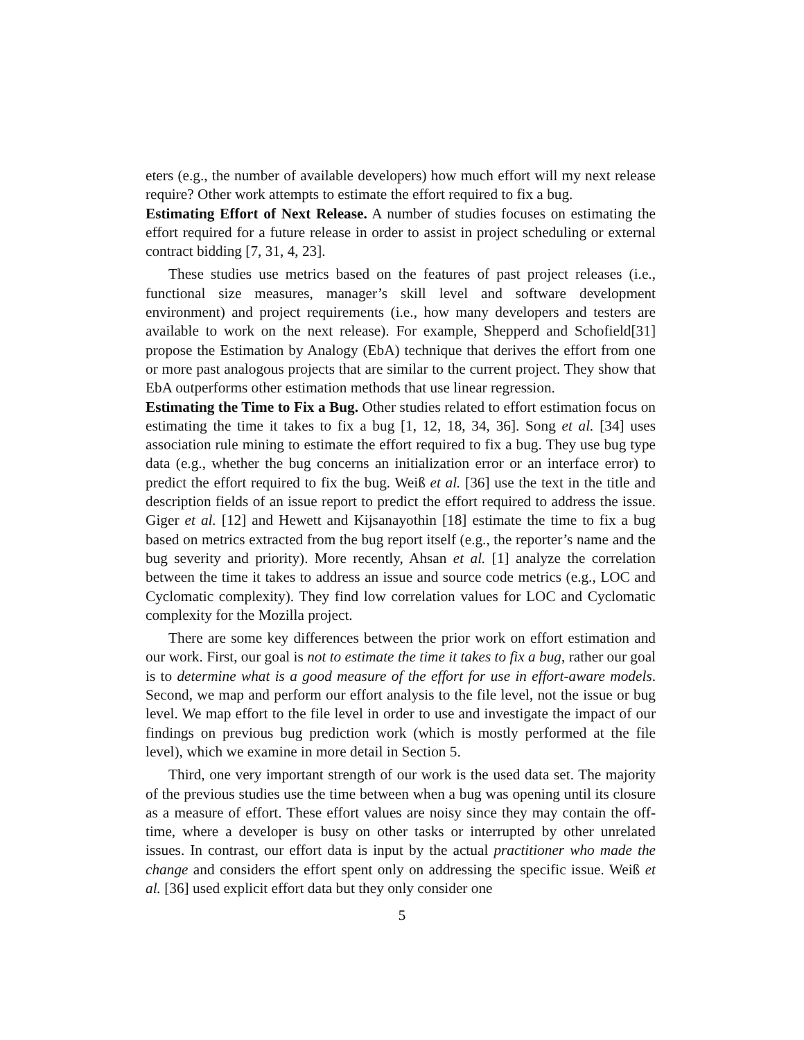eters (e.g., the number of available developers) how much effort will my next release require? Other work attempts to estimate the effort required to fix a bug.
Estimating Effort of Next Release. A number of studies focuses on estimating the effort required for a future release in order to assist in project scheduling or external contract bidding [7, 31, 4, 23].
These studies use metrics based on the features of past project releases (i.e., functional size measures, manager’s skill level and software development environment) and project requirements (i.e., how many developers and testers are available to work on the next release). For example, Shepperd and Schofield[31] propose the Estimation by Analogy (EbA) technique that derives the effort from one or more past analogous projects that are similar to the current project. They show that EbA outperforms other estimation methods that use linear regression.
Estimating the Time to Fix a Bug. Other studies related to effort estimation focus on estimating the time it takes to fix a bug [1, 12, 18, 34, 36]. Song et al. [34] uses association rule mining to estimate the effort required to fix a bug. They use bug type data (e.g., whether the bug concerns an initialization error or an interface error) to predict the effort required to fix the bug. Weiß et al. [36] use the text in the title and description fields of an issue report to predict the effort required to address the issue. Giger et al. [12] and Hewett and Kijsanayothin [18] estimate the time to fix a bug based on metrics extracted from the bug report itself (e.g., the reporter’s name and the bug severity and priority). More recently, Ahsan et al. [1] analyze the correlation between the time it takes to address an issue and source code metrics (e.g., LOC and Cyclomatic complexity). They find low correlation values for LOC and Cyclomatic complexity for the Mozilla project.
There are some key differences between the prior work on effort estimation and our work. First, our goal is not to estimate the time it takes to fix a bug, rather our goal is to determine what is a good measure of the effort for use in effort-aware models. Second, we map and perform our effort analysis to the file level, not the issue or bug level. We map effort to the file level in order to use and investigate the impact of our findings on previous bug prediction work (which is mostly performed at the file level), which we examine in more detail in Section 5.
Third, one very important strength of our work is the used data set. The majority of the previous studies use the time between when a bug was opening until its closure as a measure of effort. These effort values are noisy since they may contain the off-time, where a developer is busy on other tasks or interrupted by other unrelated issues. In contrast, our effort data is input by the actual practitioner who made the change and considers the effort spent only on addressing the specific issue. Weiß et al. [36] used explicit effort data but they only consider one
5